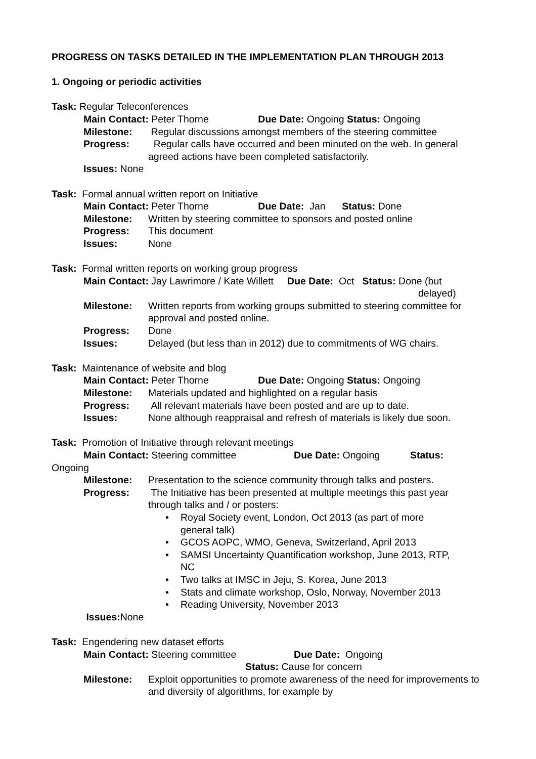PROGRESS ON TASKS DETAILED IN THE IMPLEMENTATION PLAN THROUGH 2013
1. Ongoing or periodic activities
Task: Regular Teleconferences
Main Contact: Peter Thorne Due Date: Ongoing Status: Ongoing
Milestone: Regular discussions amongst members of the steering committee
Progress: Regular calls have occurred and been minuted on the web. In general agreed actions have been completed satisfactorily.
Issues: None
Task: Formal annual written report on Initiative
Main Contact: Peter Thorne Due Date: Jan Status: Done
Milestone: Written by steering committee to sponsors and posted online
Progress: This document
Issues: None
Task: Formal written reports on working group progress
Main Contact: Jay Lawrimore / Kate Willett Due Date: Oct Status: Done (but
delayed)
Milestone: Written reports from working groups submitted to steering committee for approval and posted online.
Progress: Done
Issues: Delayed (but less than in 2012) due to commitments of WG chairs.
Task: Maintenance of website and blog
Main Contact: Peter Thorne Due Date: Ongoing Status: Ongoing
Milestone: Materials updated and highlighted on a regular basis
Progress: All relevant materials have been posted and are up to date.
Issues: None although reappraisal and refresh of materials is likely due soon.
Task: Promotion of Initiative through relevant meetings
Main Contact: Steering committee Due Date: Ongoing Status:
Ongoing
Milestone: Presentation to the science community through talks and posters.
Progress: The Initiative has been presented at multiple meetings this past year through talks and / or posters:
• Royal Society event, London, Oct 2013 (as part of more
general talk)
• GCOS AOPC, WMO, Geneva, Switzerland, April 2013
• SAMSI Uncertainty Quantification workshop, June 2013, RTP,
NC
• Two talks at IMSC in Jeju, S. Korea, June 2013
• Stats and climate workshop, Oslo, Norway, November 2013
• Reading University, November 2013
Issues: None
Task: Engendering new dataset efforts
Main Contact: Steering committee Due Date: Ongoing
Status: Cause for concern
Milestone: Exploit opportunities to promote awareness of the need for improvements to and diversity of algorithms, for example by